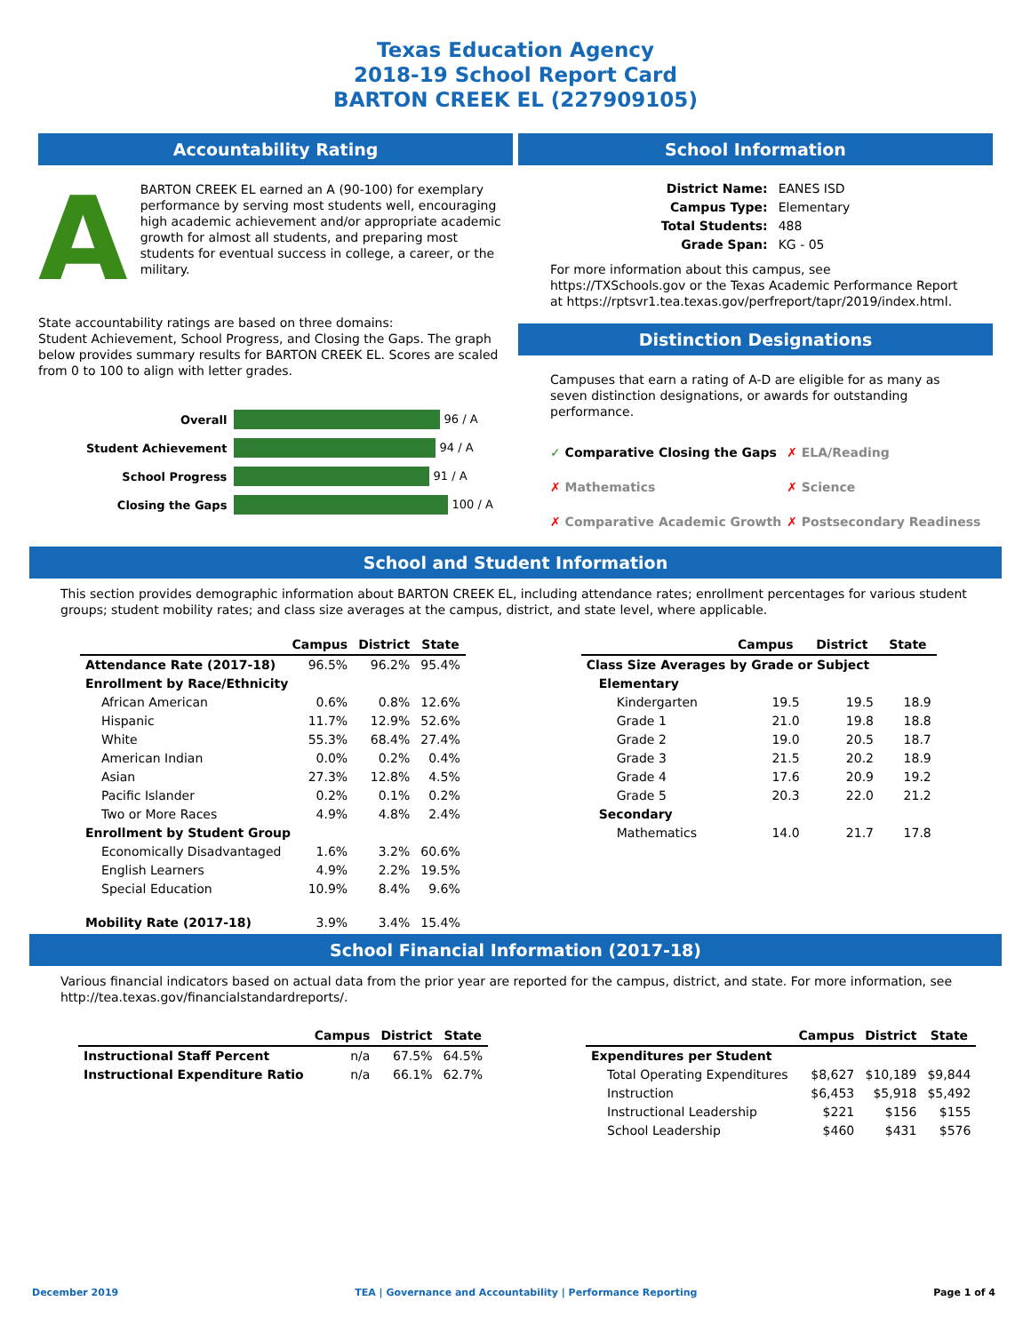Texas Education Agency
2018-19 School Report Card
BARTON CREEK EL (227909105)
Accountability Rating
A
BARTON CREEK EL earned an A (90-100) for exemplary performance by serving most students well, encouraging high academic achievement and/or appropriate academic growth for almost all students, and preparing most students for eventual success in college, a career, or the military.
State accountability ratings are based on three domains:
Student Achievement, School Progress, and Closing the Gaps. The graph below provides summary results for BARTON CREEK EL. Scores are scaled from 0 to 100 to align with letter grades.
| Overall | 96 / A |
| Student Achievement | 94 / A |
| School Progress | 91 / A |
| Closing the Gaps | 100 / A |
School Information
| District Name: | EANES ISD |
| Campus Type: | Elementary |
| Total Students: | 488 |
| Grade Span: | KG - 05 |
For more information about this campus, see https://TXSchools.gov or the Texas Academic Performance Report at https://rptsvr1.tea.texas.gov/perfreport/tapr/2019/index.html.
Distinction Designations
Campuses that earn a rating of A-D are eligible for as many as seven distinction designations, or awards for outstanding performance.
| ✓ Comparative Closing the Gaps | ✗ ELA/Reading |
| ✗ Mathematics | ✗ Science |
| ✗ Comparative Academic Growth | ✗ Postsecondary Readiness |
School and Student Information
This section provides demographic information about BARTON CREEK EL, including attendance rates; enrollment percentages for various student groups; student mobility rates; and class size averages at the campus, district, and state level, where applicable.
| | Campus | District | State |
| --- | --- | --- | --- |
| Attendance Rate (2017-18) | 96.5% | 96.2% | 95.4% |
| Enrollment by Race/Ethnicity | | | |
| African American | 0.6% | 0.8% | 12.6% |
| Hispanic | 11.7% | 12.9% | 52.6% |
| White | 55.3% | 68.4% | 27.4% |
| American Indian | 0.0% | 0.2% | 0.4% |
| Asian | 27.3% | 12.8% | 4.5% |
| Pacific Islander | 0.2% | 0.1% | 0.2% |
| Two or More Races | 4.9% | 4.8% | 2.4% |
| Enrollment by Student Group | | | |
| Economically Disadvantaged | 1.6% | 3.2% | 60.6% |
| English Learners | 4.9% | 2.2% | 19.5% |
| Special Education | 10.9% | 8.4% | 9.6% |
| Mobility Rate (2017-18) | 3.9% | 3.4% | 15.4% |
| | Campus | District | State |
| --- | --- | --- | --- |
| Class Size Averages by Grade or Subject | | | |
| Elementary | | | |
| Kindergarten | 19.5 | 19.5 | 18.9 |
| Grade 1 | 21.0 | 19.8 | 18.8 |
| Grade 2 | 19.0 | 20.5 | 18.7 |
| Grade 3 | 21.5 | 20.2 | 18.9 |
| Grade 4 | 17.6 | 20.9 | 19.2 |
| Grade 5 | 20.3 | 22.0 | 21.2 |
| Secondary | | | |
| Mathematics | 14.0 | 21.7 | 17.8 |
School Financial Information (2017-18)
Various financial indicators based on actual data from the prior year are reported for the campus, district, and state. For more information, see http://tea.texas.gov/financialstandardreports/.
| | Campus | District | State |
| --- | --- | --- | --- |
| Instructional Staff Percent | n/a | 67.5% | 64.5% |
| Instructional Expenditure Ratio | n/a | 66.1% | 62.7% |
| | Campus | District | State |
| --- | --- | --- | --- |
| Expenditures per Student | | | |
| Total Operating Expenditures | $8,627 | $10,189 | $9,844 |
| Instruction | $6,453 | $5,918 | $5,492 |
| Instructional Leadership | $221 | $156 | $155 |
| School Leadership | $460 | $431 | $576 |
December 2019 TEA | Governance and Accountability | Performance Reporting Page 1 of 4